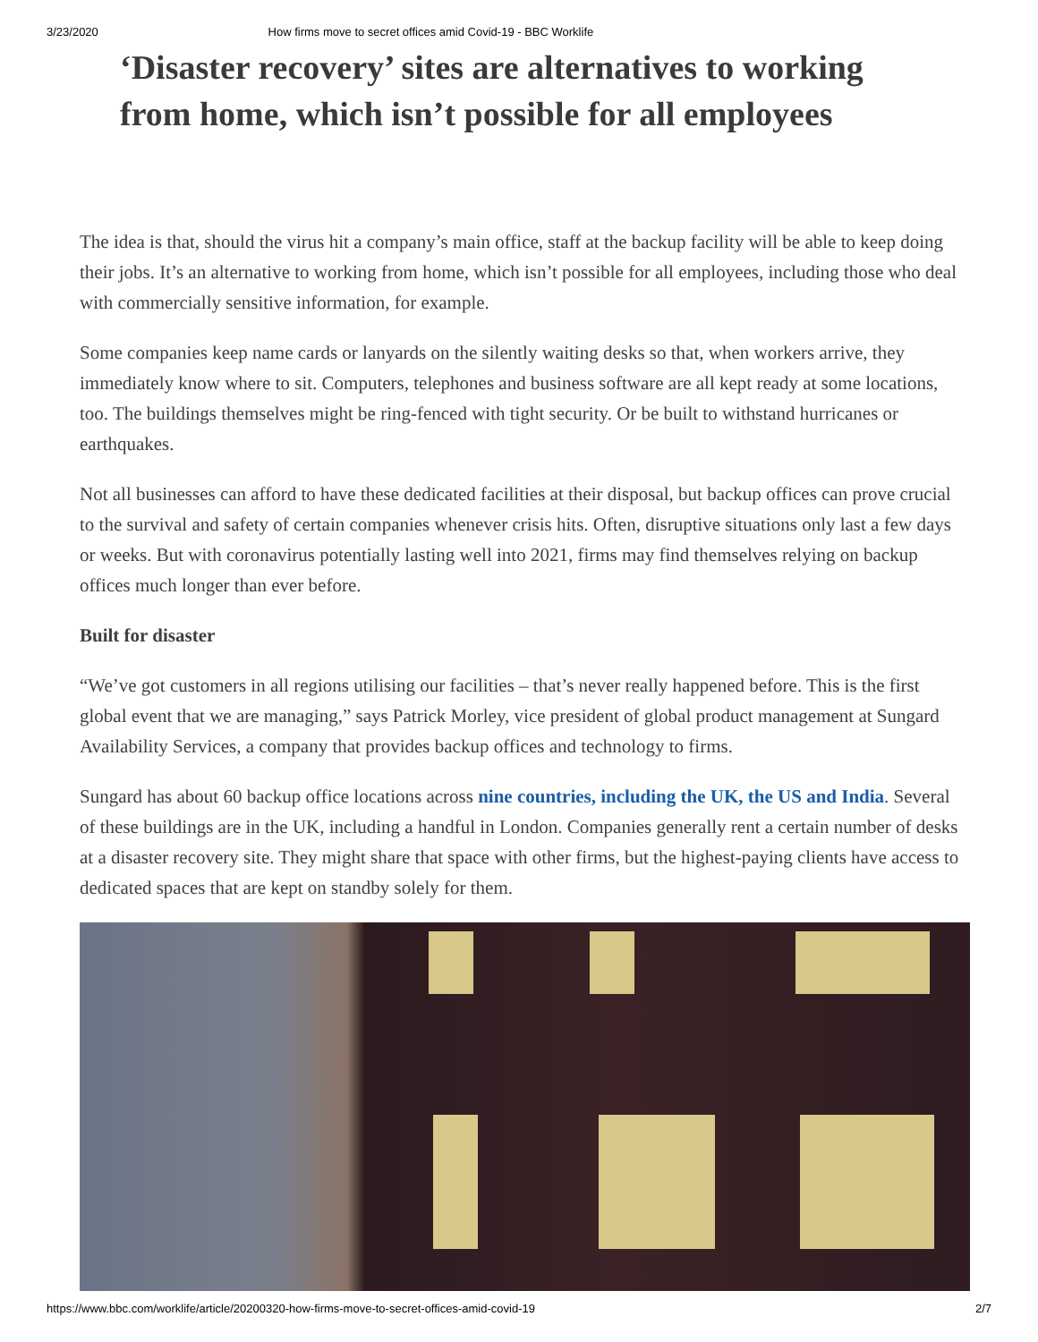3/23/2020 How firms move to secret offices amid Covid-19 - BBC Worklife
‘Disaster recovery’ sites are alternatives to working from home, which isn’t possible for all employees
The idea is that, should the virus hit a company’s main office, staff at the backup facility will be able to keep doing their jobs. It’s an alternative to working from home, which isn’t possible for all employees, including those who deal with commercially sensitive information, for example.
Some companies keep name cards or lanyards on the silently waiting desks so that, when workers arrive, they immediately know where to sit. Computers, telephones and business software are all kept ready at some locations, too. The buildings themselves might be ring-fenced with tight security. Or be built to withstand hurricanes or earthquakes.
Not all businesses can afford to have these dedicated facilities at their disposal, but backup offices can prove crucial to the survival and safety of certain companies whenever crisis hits. Often, disruptive situations only last a few days or weeks. But with coronavirus potentially lasting well into 2021, firms may find themselves relying on backup offices much longer than ever before.
Built for disaster
“We’ve got customers in all regions utilising our facilities – that’s never really happened before. This is the first global event that we are managing,” says Patrick Morley, vice president of global product management at Sungard Availability Services, a company that provides backup offices and technology to firms.
Sungard has about 60 backup office locations across nine countries, including the UK, the US and India. Several of these buildings are in the UK, including a handful in London. Companies generally rent a certain number of desks at a disaster recovery site. They might share that space with other firms, but the highest-paying clients have access to dedicated spaces that are kept on standby solely for them.
https://www.bbc.com/worklife/article/20200320-how-firms-move-to-secret-offices-amid-covid-19 2/7